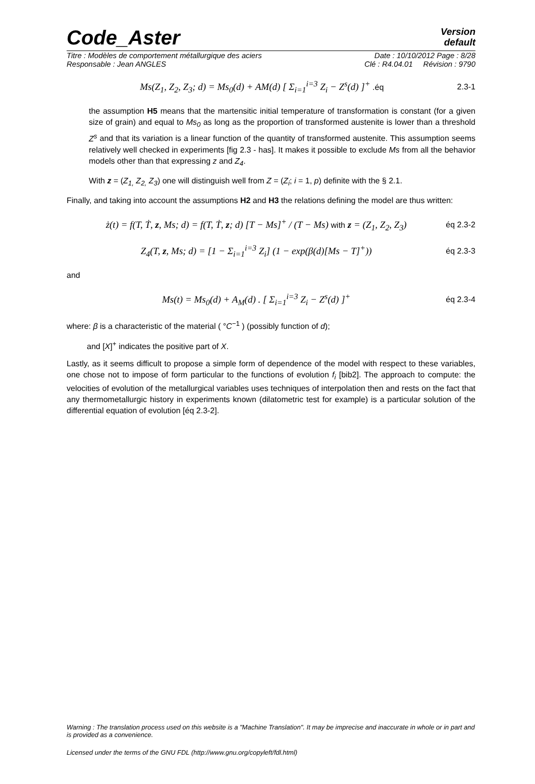Code_Aster
Version
default
Titre : Modèles de comportement métallurgique des aciers Date : 10/10/2012 Page : 8/28
Responsable : Jean ANGLES Clé : R4.04.01 Révision : 9790
Ms(Z<sub>1</sub>, Z<sub>2</sub>, Z<sub>3</sub>; d) = Ms<sub>0</sub>(d) + AM(d) [ Σ<sub>i=1</sub><sup>i=3</sup> Z<sub>i</sub> − Z<sup>s</sup>(d) ]<sup>+</sup> .éq 2.3-1
the assumption H5 means that the martensitic initial temperature of transformation is constant (for a given size of grain) and equal to Ms<sub>0</sub> as long as the proportion of transformed austenite is lower than a threshold Z<sup>s</sup> and that its variation is a linear function of the quantity of transformed austenite. This assumption seems relatively well checked in experiments [fig 2.3 - has]. It makes it possible to exclude Ms from all the behavior models other than that expressing z and Z<sub>4</sub>.
With z = (Z<sub>1,</sub> Z<sub>2,</sub> Z<sub>3</sub>) one will distinguish well from Z = (Z<sub>i</sub>; i = 1, p) definite with the § 2.1.
Finally, and taking into account the assumptions H2 and H3 the relations defining the model are thus written:
ż(t) = f(T, Ṫ, z, Ms; d) = f(T, Ṫ, z; d) [T − Ms]<sup>+</sup> / (T − Ms) with z = (Z<sub>1</sub>, Z<sub>2</sub>, Z<sub>3</sub>) éq 2.3-2
Z<sub>4</sub>(T, z, Ms; d) = [1 − Σ<sub>i=1</sub><sup>i=3</sup> Z<sub>i</sub>] (1 − exp(β(d)[Ms − T]<sup>+</sup>)) éq 2.3-3
and
Ms(t) = Ms<sub>0</sub>(d) + A<sub>M</sub>(d) . [ Σ<sub>i=1</sub><sup>i=3</sup> Z<sub>i</sub> − Z<sup>s</sup>(d) ]<sup>+</sup> éq 2.3-4
where: β is a characteristic of the material ( °C<sup>−1</sup> ) (possibly function of d);
and [X]<sup>+</sup> indicates the positive part of X.
Lastly, as it seems difficult to propose a simple form of dependence of the model with respect to these variables, one chose not to impose of form particular to the functions of evolution f<sub>i</sub> [bib2]. The approach to compute: the velocities of evolution of the metallurgical variables uses techniques of interpolation then and rests on the fact that any thermometallurgic history in experiments known (dilatometric test for example) is a particular solution of the differential equation of evolution [éq 2.3-2].
Warning : The translation process used on this website is a "Machine Translation". It may be imprecise and inaccurate in whole or in part and is provided as a convenience.
Licensed under the terms of the GNU FDL (http://www.gnu.org/copyleft/fdl.html)